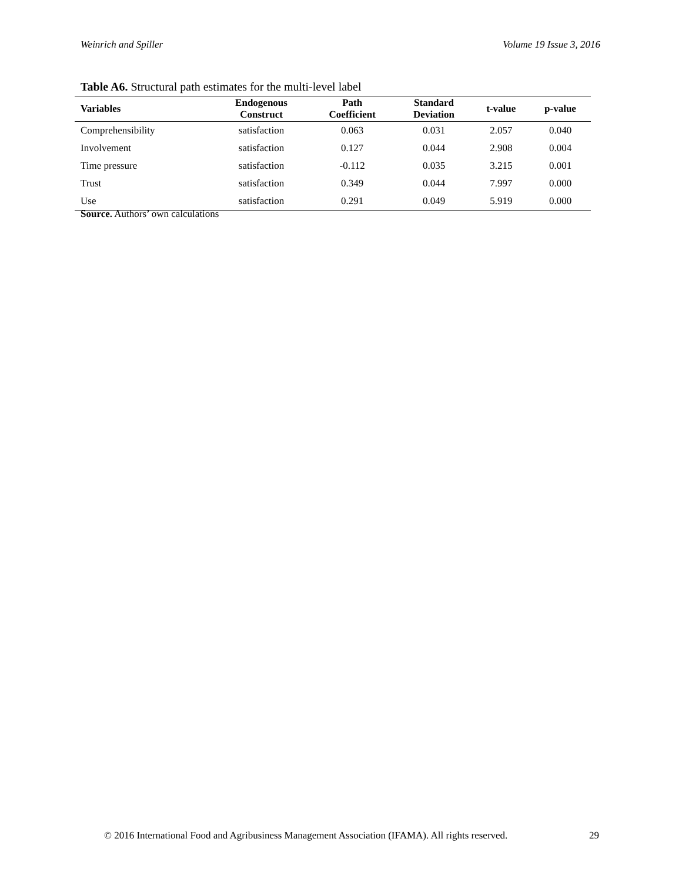Weinrich and Spiller Volume 19 Issue 3, 2016
Table A6. Structural path estimates for the multi-level label
| Variables | Endogenous Construct | Path Coefficient | Standard Deviation | t-value | p-value |
| --- | --- | --- | --- | --- | --- |
| Comprehensibility | satisfaction | 0.063 | 0.031 | 2.057 | 0.040 |
| Involvement | satisfaction | 0.127 | 0.044 | 2.908 | 0.004 |
| Time pressure | satisfaction | -0.112 | 0.035 | 3.215 | 0.001 |
| Trust | satisfaction | 0.349 | 0.044 | 7.997 | 0.000 |
| Use | satisfaction | 0.291 | 0.049 | 5.919 | 0.000 |
Source. Authors’ own calculations
© 2016 International Food and Agribusiness Management Association (IFAMA). All rights reserved.
29